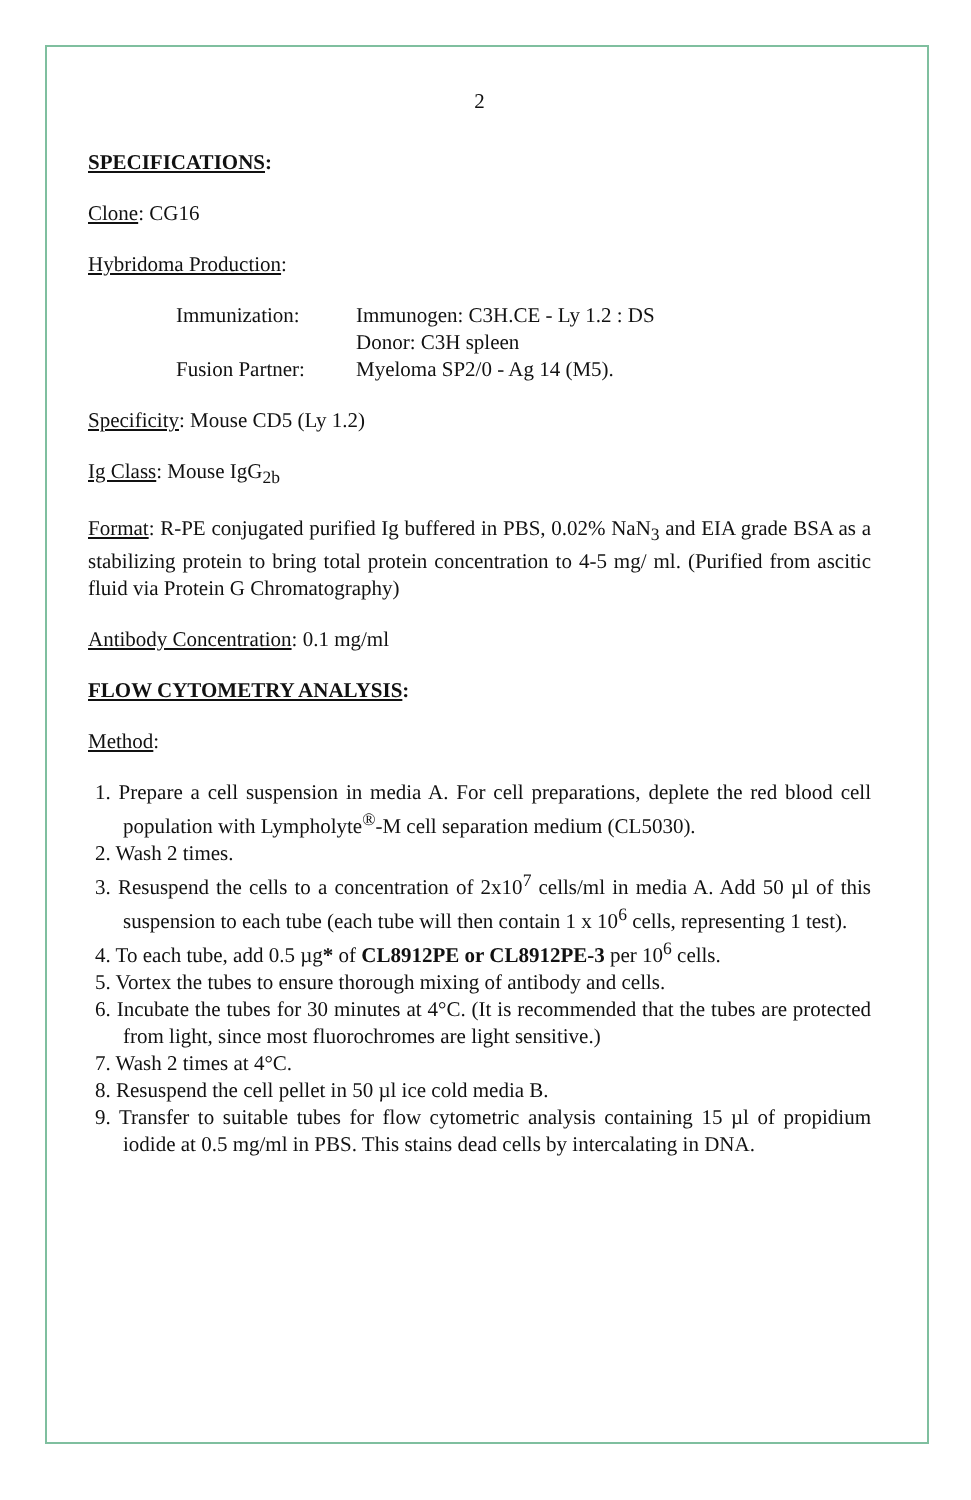2
SPECIFICATIONS:
Clone: CG16
Hybridoma Production:
Immunization:
Immunogen: C3H.CE - Ly 1.2 : DS
Donor: C3H spleen
Fusion Partner:
Myeloma SP2/0 - Ag 14 (M5).
Specificity: Mouse CD5 (Ly 1.2)
Ig Class: Mouse IgG<sub>2b</sub>
Format: R-PE conjugated purified Ig buffered in PBS, 0.02% NaN<sub>3</sub> and EIA grade BSA as a stabilizing protein to bring total protein concentration to 4-5 mg/ ml. (Purified from ascitic fluid via Protein G Chromatography)
Antibody Concentration: 0.1 mg/ml
FLOW CYTOMETRY ANALYSIS:
Method:
1. Prepare a cell suspension in media A. For cell preparations, deplete the red blood cell population with Lympholyte<sup>®</sup>-M cell separation medium (CL5030).
2. Wash 2 times.
3. Resuspend the cells to a concentration of 2x10<sup>7</sup> cells/ml in media A. Add 50 µl of this suspension to each tube (each tube will then contain 1 x 10<sup>6</sup> cells, representing 1 test).
4. To each tube, add 0.5 µg* of CL8912PE or CL8912PE-3 per 10<sup>6</sup> cells.
5. Vortex the tubes to ensure thorough mixing of antibody and cells.
6. Incubate the tubes for 30 minutes at 4°C. (It is recommended that the tubes are protected from light, since most fluorochromes are light sensitive.)
7. Wash 2 times at 4°C.
8. Resuspend the cell pellet in 50 µl ice cold media B.
9. Transfer to suitable tubes for flow cytometric analysis containing 15 µl of propidium iodide at 0.5 mg/ml in PBS. This stains dead cells by intercalating in DNA.